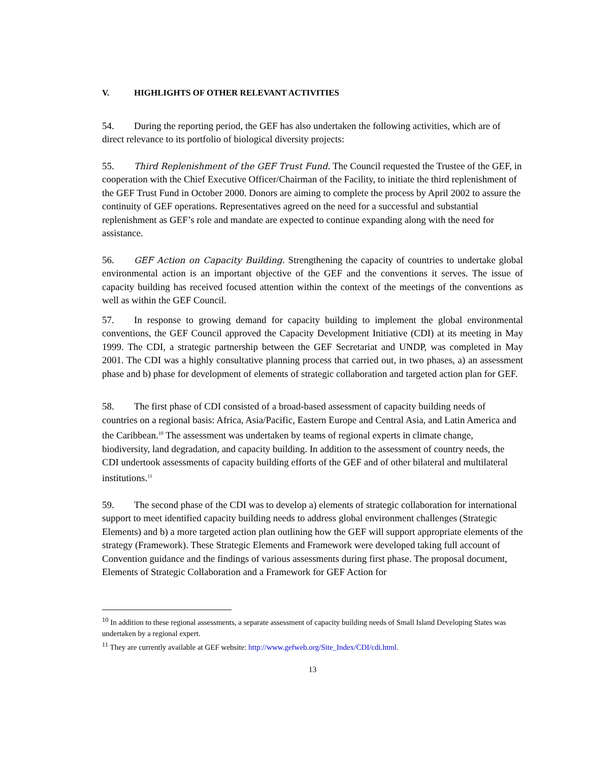V. HIGHLIGHTS OF OTHER RELEVANT ACTIVITIES
54. During the reporting period, the GEF has also undertaken the following activities, which are of direct relevance to its portfolio of biological diversity projects:
55. Third Replenishment of the GEF Trust Fund. The Council requested the Trustee of the GEF, in cooperation with the Chief Executive Officer/Chairman of the Facility, to initiate the third replenishment of the GEF Trust Fund in October 2000. Donors are aiming to complete the process by April 2002 to assure the continuity of GEF operations. Representatives agreed on the need for a successful and substantial replenishment as GEF’s role and mandate are expected to continue expanding along with the need for assistance.
56. GEF Action on Capacity Building. Strengthening the capacity of countries to undertake global environmental action is an important objective of the GEF and the conventions it serves. The issue of capacity building has received focused attention within the context of the meetings of the conventions as well as within the GEF Council.
57. In response to growing demand for capacity building to implement the global environmental conventions, the GEF Council approved the Capacity Development Initiative (CDI) at its meeting in May 1999. The CDI, a strategic partnership between the GEF Secretariat and UNDP, was completed in May 2001. The CDI was a highly consultative planning process that carried out, in two phases, a) an assessment phase and b) phase for development of elements of strategic collaboration and targeted action plan for GEF.
58. The first phase of CDI consisted of a broad-based assessment of capacity building needs of countries on a regional basis: Africa, Asia/Pacific, Eastern Europe and Central Asia, and Latin America and the Caribbean.<sup>10</sup> The assessment was undertaken by teams of regional experts in climate change, biodiversity, land degradation, and capacity building. In addition to the assessment of country needs, the CDI undertook assessments of capacity building efforts of the GEF and of other bilateral and multilateral institutions.<sup>11</sup>
59. The second phase of the CDI was to develop a) elements of strategic collaboration for international support to meet identified capacity building needs to address global environment challenges (Strategic Elements) and b) a more targeted action plan outlining how the GEF will support appropriate elements of the strategy (Framework). These Strategic Elements and Framework were developed taking full account of Convention guidance and the findings of various assessments during first phase. The proposal document, Elements of Strategic Collaboration and a Framework for GEF Action for
<sup>10</sup> In addition to these regional assessments, a separate assessment of capacity building needs of Small Island Developing States was undertaken by a regional expert.
<sup>11</sup> They are currently available at GEF website: http://www.gefweb.org/Site_Index/CDI/cdi.html.
13